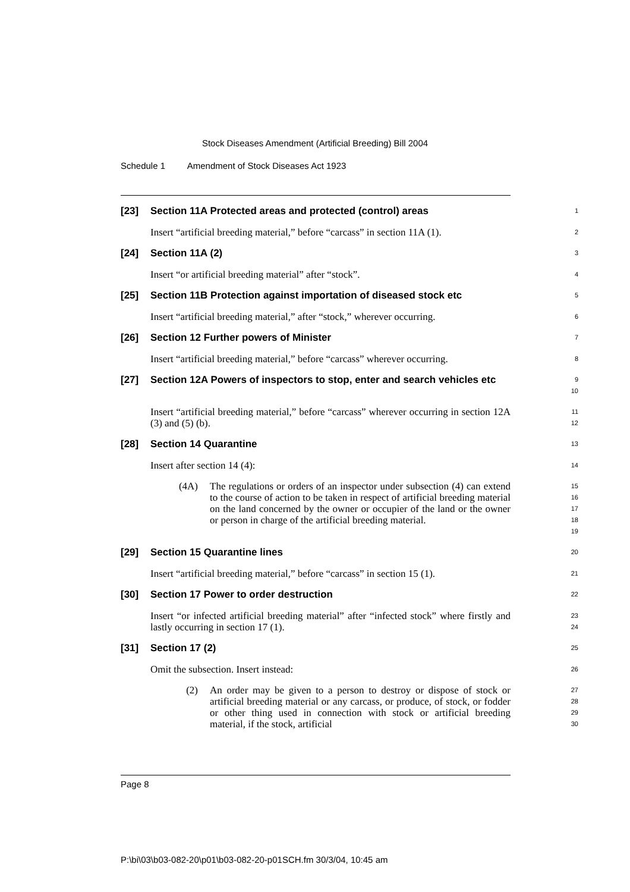Stock Diseases Amendment (Artificial Breeding) Bill 2004
Schedule 1 Amendment of Stock Diseases Act 1923
[23]
Section 11A Protected areas and protected (control) areas
1
Insert “artificial breeding material,” before “carcass” in section 11A (1).
2
[24]
Section 11A (2)
3
Insert “or artificial breeding material” after “stock”.
4
[25]
Section 11B Protection against importation of diseased stock etc
5
Insert “artificial breeding material,” after “stock,” wherever occurring.
6
[26]
Section 12 Further powers of Minister
7
Insert “artificial breeding material,” before “carcass” wherever occurring.
8
[27]
Section 12A Powers of inspectors to stop, enter and search vehicles etc
9
10
Insert “artificial breeding material,” before “carcass” wherever occurring in section 12A (3) and (5) (b).
11
12
[28]
Section 14 Quarantine
13
Insert after section 14 (4):
14
(4A) The regulations or orders of an inspector under subsection (4) can extend to the course of action to be taken in respect of artificial breeding material on the land concerned by the owner or occupier of the land or the owner or person in charge of the artificial breeding material.
15
16
17
18
19
[29]
Section 15 Quarantine lines
20
Insert “artificial breeding material,” before “carcass” in section 15 (1).
21
[30]
Section 17 Power to order destruction
22
Insert “or infected artificial breeding material” after “infected stock” where firstly and lastly occurring in section 17 (1).
23
24
[31]
Section 17 (2)
25
Omit the subsection. Insert instead:
26
(2) An order may be given to a person to destroy or dispose of stock or artificial breeding material or any carcass, or produce, of stock, or fodder or other thing used in connection with stock or artificial breeding material, if the stock, artificial
27
28
29
30
Page 8
P:\bi\03\b03-082-20\p01\b03-082-20-p01SCH.fm 30/3/04, 10:45 am